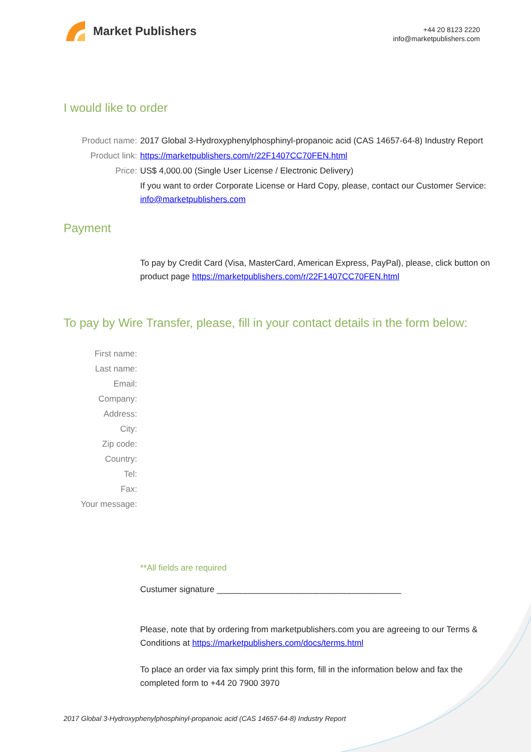Market Publishers
+44 20 8123 2220
info@marketpublishers.com
I would like to order
Product name: 2017 Global 3-Hydroxyphenylphosphinyl-propanoic acid (CAS 14657-64-8) Industry Report
Product link: https://marketpublishers.com/r/22F1407CC70FEN.html
Price: US$ 4,000.00 (Single User License / Electronic Delivery)
If you want to order Corporate License or Hard Copy, please, contact our Customer Service:
info@marketpublishers.com
Payment
To pay by Credit Card (Visa, MasterCard, American Express, PayPal), please, click button on product page https://marketpublishers.com/r/22F1407CC70FEN.html
To pay by Wire Transfer, please, fill in your contact details in the form below:
First name:
Last name:
Email:
Company:
Address:
City:
Zip code:
Country:
Tel:
Fax:
Your message:
**All fields are required
Custumer signature _______________________________________
Please, note that by ordering from marketpublishers.com you are agreeing to our Terms & Conditions at https://marketpublishers.com/docs/terms.html
To place an order via fax simply print this form, fill in the information below and fax the completed form to +44 20 7900 3970
2017 Global 3-Hydroxyphenylphosphinyl-propanoic acid (CAS 14657-64-8) Industry Report